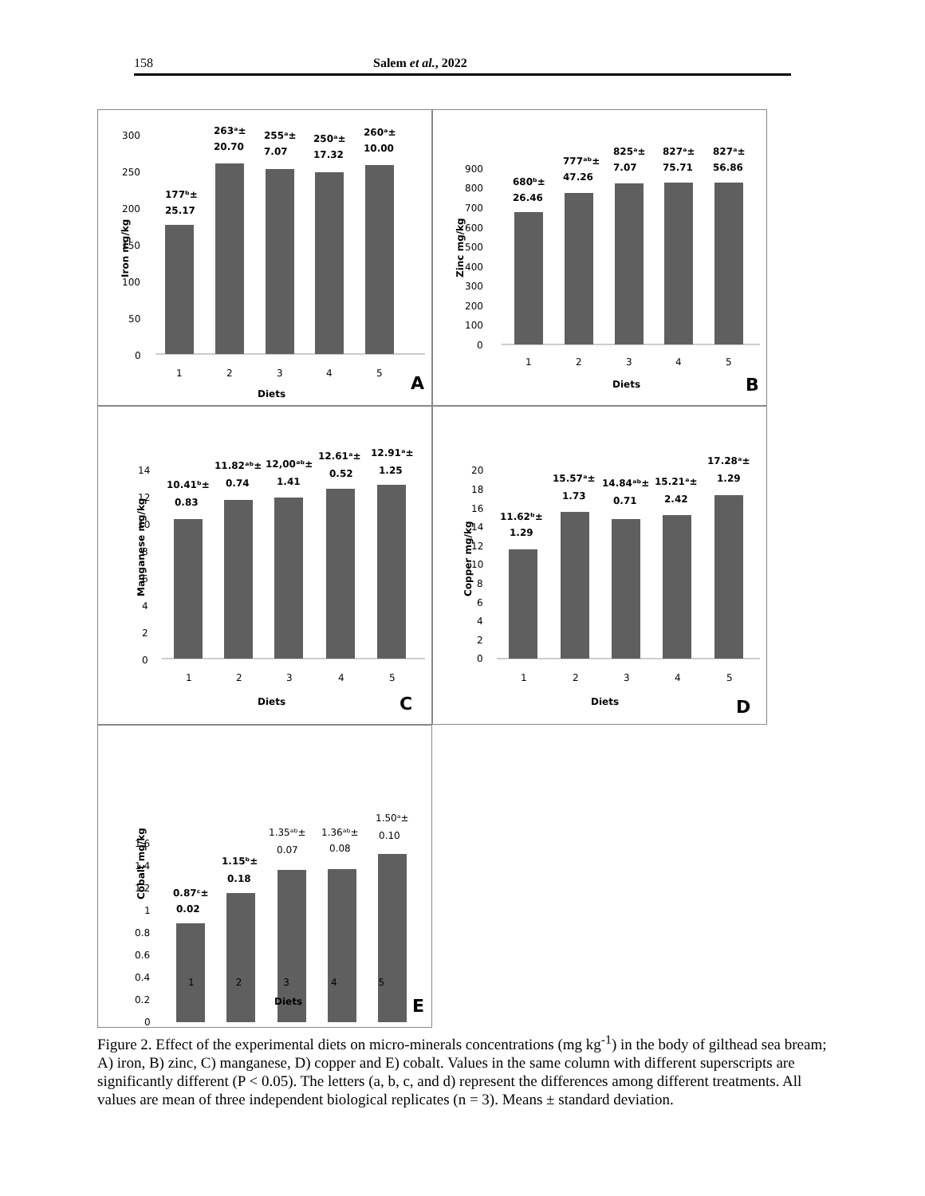158 Salem et al., 2022
Iron mg/kg
300
250
200
150
100
50
0
177ᵇ±
25.17
263ᵃ±
20.70
255ᵃ±
7.07
250ᵃ±
17.32
260ᵃ±
10.00
Diets
A
1
2
3
4
5
Zinc mg/kg
900
800
700
600
500
400
300
200
100
0
680ᵇ±
26.46
777ᵃᵇ±
47.26
825ᵃ±
7.07
827ᵃ±
75.71
827ᵃ±
56.86
Diets
B
1
2
3
4
5
Manganese mg/kg
14
12
10
8
6
4
2
0
10.41ᵇ±
0.83
11.82ᵃᵇ±
0.74
12,00ᵃᵇ±
1.41
12.61ᵃ±
0.52
12.91ᵃ±
1.25
Diets
C
1
2
3
4
5
Copper mg/kg
20
18
16
14
12
10
8
6
4
2
0
11.62ᵇ±
1.29
15.57ᵃ±
1.73
14.84ᵃᵇ±
0.71
15.21ᵃ±
2.42
17.28ᵃ±
1.29
Diets
D
1
2
3
4
5
Cobalt mg/kg
1.6
1.4
1.2
1
0.8
0.6
0.4
0.2
0
0.87ᶜ±
0.02
1.15ᵇ±
0.18
1.35ᵃᵇ±
0.07
1.36ᵃᵇ±
0.08
1.50ᵃ±
0.10
12345
Diets E
Figure 2. Effect of the experimental diets on micro-minerals concentrations (mg kg<sup>-1</sup>) in the body of gilthead sea bream; A) iron, B) zinc, C) manganese, D) copper and E) cobalt. Values in the same column with different superscripts are significantly different (P < 0.05). The letters (a, b, c, and d) represent the differences among different treatments. All values are mean of three independent biological replicates (n = 3). Means ± standard deviation.